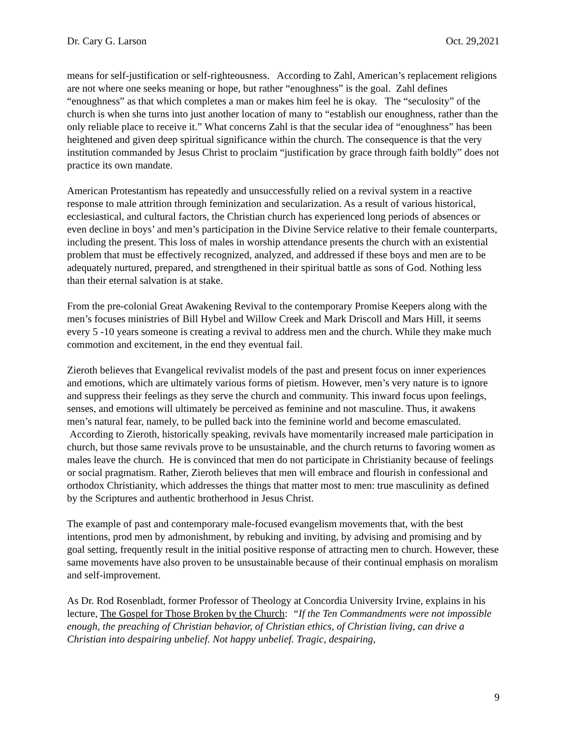Dr. Cary G. Larson Oct. 29,2021
means for self-justification or self-righteousness. According to Zahl, American’s replacement religions are not where one seeks meaning or hope, but rather “enoughness” is the goal. Zahl defines “enoughness” as that which completes a man or makes him feel he is okay. The “seculosity” of the church is when she turns into just another location of many to “establish our enoughness, rather than the only reliable place to receive it.” What concerns Zahl is that the secular idea of “enoughness” has been heightened and given deep spiritual significance within the church. The consequence is that the very institution commanded by Jesus Christ to proclaim “justification by grace through faith boldly” does not practice its own mandate.
American Protestantism has repeatedly and unsuccessfully relied on a revival system in a reactive response to male attrition through feminization and secularization. As a result of various historical, ecclesiastical, and cultural factors, the Christian church has experienced long periods of absences or even decline in boys’ and men’s participation in the Divine Service relative to their female counterparts, including the present. This loss of males in worship attendance presents the church with an existential problem that must be effectively recognized, analyzed, and addressed if these boys and men are to be adequately nurtured, prepared, and strengthened in their spiritual battle as sons of God. Nothing less than their eternal salvation is at stake.
From the pre-colonial Great Awakening Revival to the contemporary Promise Keepers along with the men’s focuses ministries of Bill Hybel and Willow Creek and Mark Driscoll and Mars Hill, it seems every 5 -10 years someone is creating a revival to address men and the church. While they make much commotion and excitement, in the end they eventual fail.
Zieroth believes that Evangelical revivalist models of the past and present focus on inner experiences and emotions, which are ultimately various forms of pietism. However, men’s very nature is to ignore and suppress their feelings as they serve the church and community. This inward focus upon feelings, senses, and emotions will ultimately be perceived as feminine and not masculine. Thus, it awakens men’s natural fear, namely, to be pulled back into the feminine world and become emasculated. According to Zieroth, historically speaking, revivals have momentarily increased male participation in church, but those same revivals prove to be unsustainable, and the church returns to favoring women as males leave the church. He is convinced that men do not participate in Christianity because of feelings or social pragmatism. Rather, Zieroth believes that men will embrace and flourish in confessional and orthodox Christianity, which addresses the things that matter most to men: true masculinity as defined by the Scriptures and authentic brotherhood in Jesus Christ.
The example of past and contemporary male-focused evangelism movements that, with the best intentions, prod men by admonishment, by rebuking and inviting, by advising and promising and by goal setting, frequently result in the initial positive response of attracting men to church. However, these same movements have also proven to be unsustainable because of their continual emphasis on moralism and self-improvement.
As Dr. Rod Rosenbladt, former Professor of Theology at Concordia University Irvine, explains in his lecture, The Gospel for Those Broken by the Church: “If the Ten Commandments were not impossible enough, the preaching of Christian behavior, of Christian ethics, of Christian living, can drive a Christian into despairing unbelief. Not happy unbelief. Tragic, despairing,
9